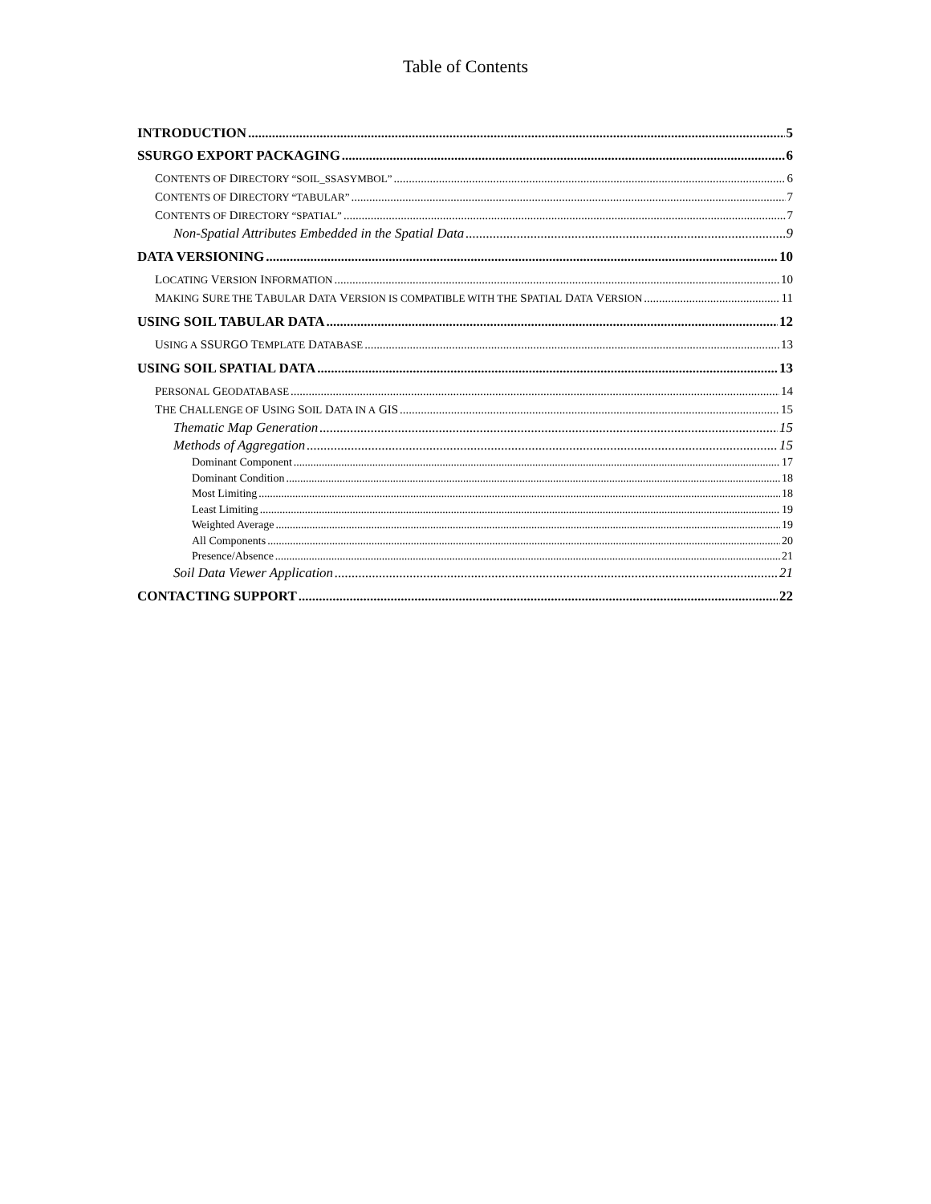Table of Contents
INTRODUCTION 5
SSURGO EXPORT PACKAGING 6
CONTENTS OF DIRECTORY “SOIL_SSASYMBOL” 6
CONTENTS OF DIRECTORY “TABULAR” 7
CONTENTS OF DIRECTORY “SPATIAL” 7
Non-Spatial Attributes Embedded in the Spatial Data 9
DATA VERSIONING 10
LOCATING VERSION INFORMATION 10
MAKING SURE THE TABULAR DATA VERSION IS COMPATIBLE WITH THE SPATIAL DATA VERSION 11
USING SOIL TABULAR DATA 12
USING A SSURGO TEMPLATE DATABASE 13
USING SOIL SPATIAL DATA 13
PERSONAL GEODATABASE 14
THE CHALLENGE OF USING SOIL DATA IN A GIS 15
Thematic Map Generation 15
Methods of Aggregation 15
Dominant Component 17
Dominant Condition 18
Most Limiting 18
Least Limiting 19
Weighted Average 19
All Components 20
Presence/Absence 21
Soil Data Viewer Application 21
CONTACTING SUPPORT 22